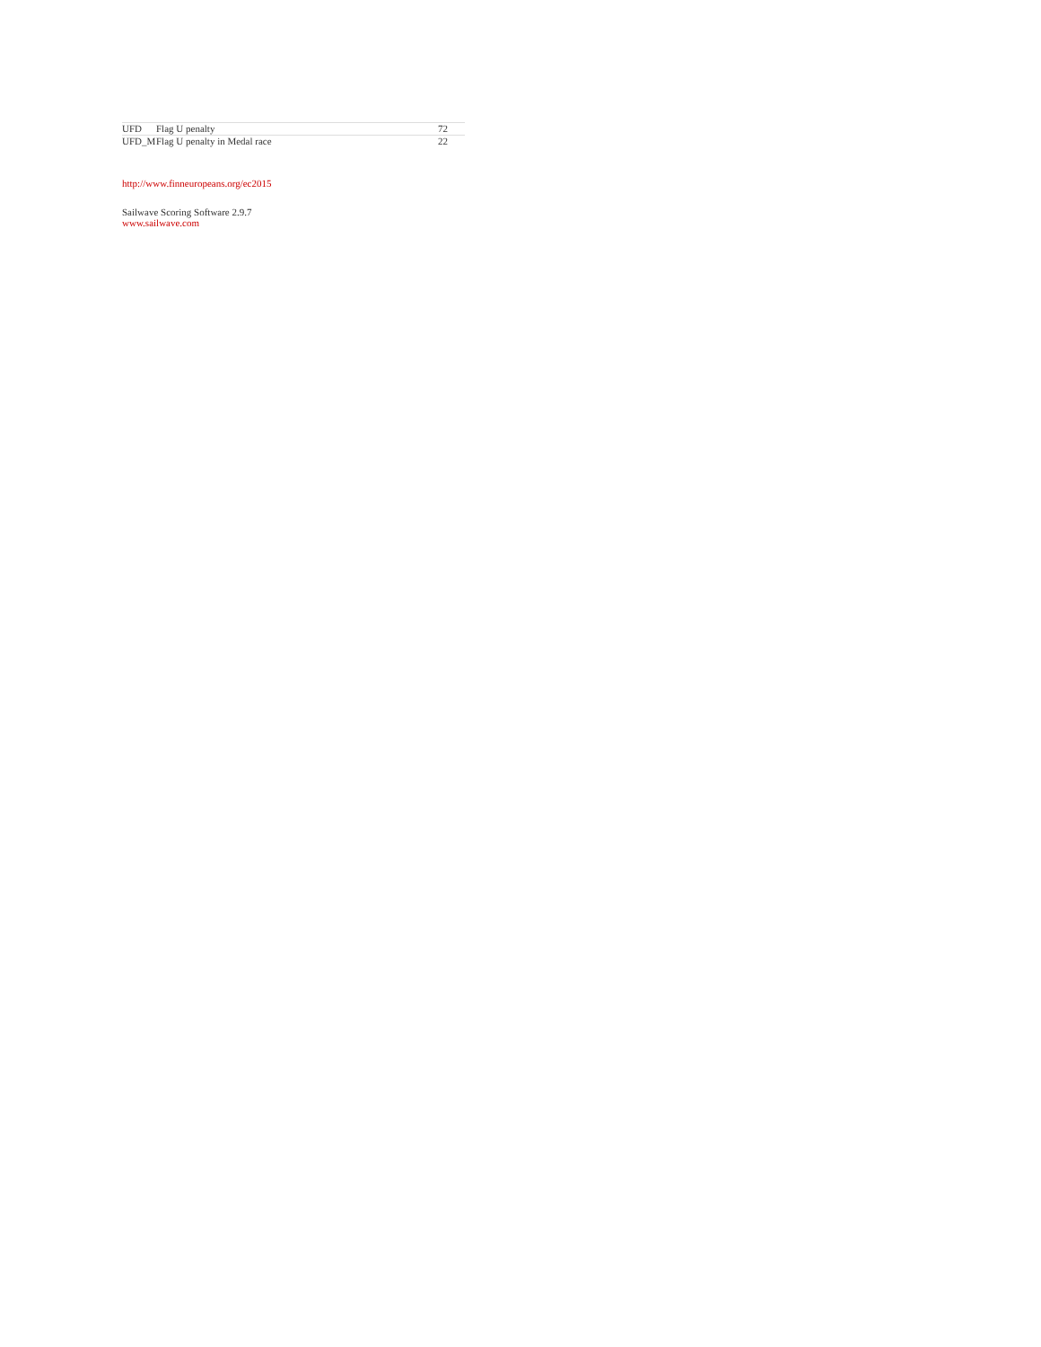| UFD | Flag U penalty | 72 |
| UFD_M | Flag U penalty in Medal race | 22 |
http://www.finneuropeans.org/ec2015
Sailwave Scoring Software 2.9.7
www.sailwave.com